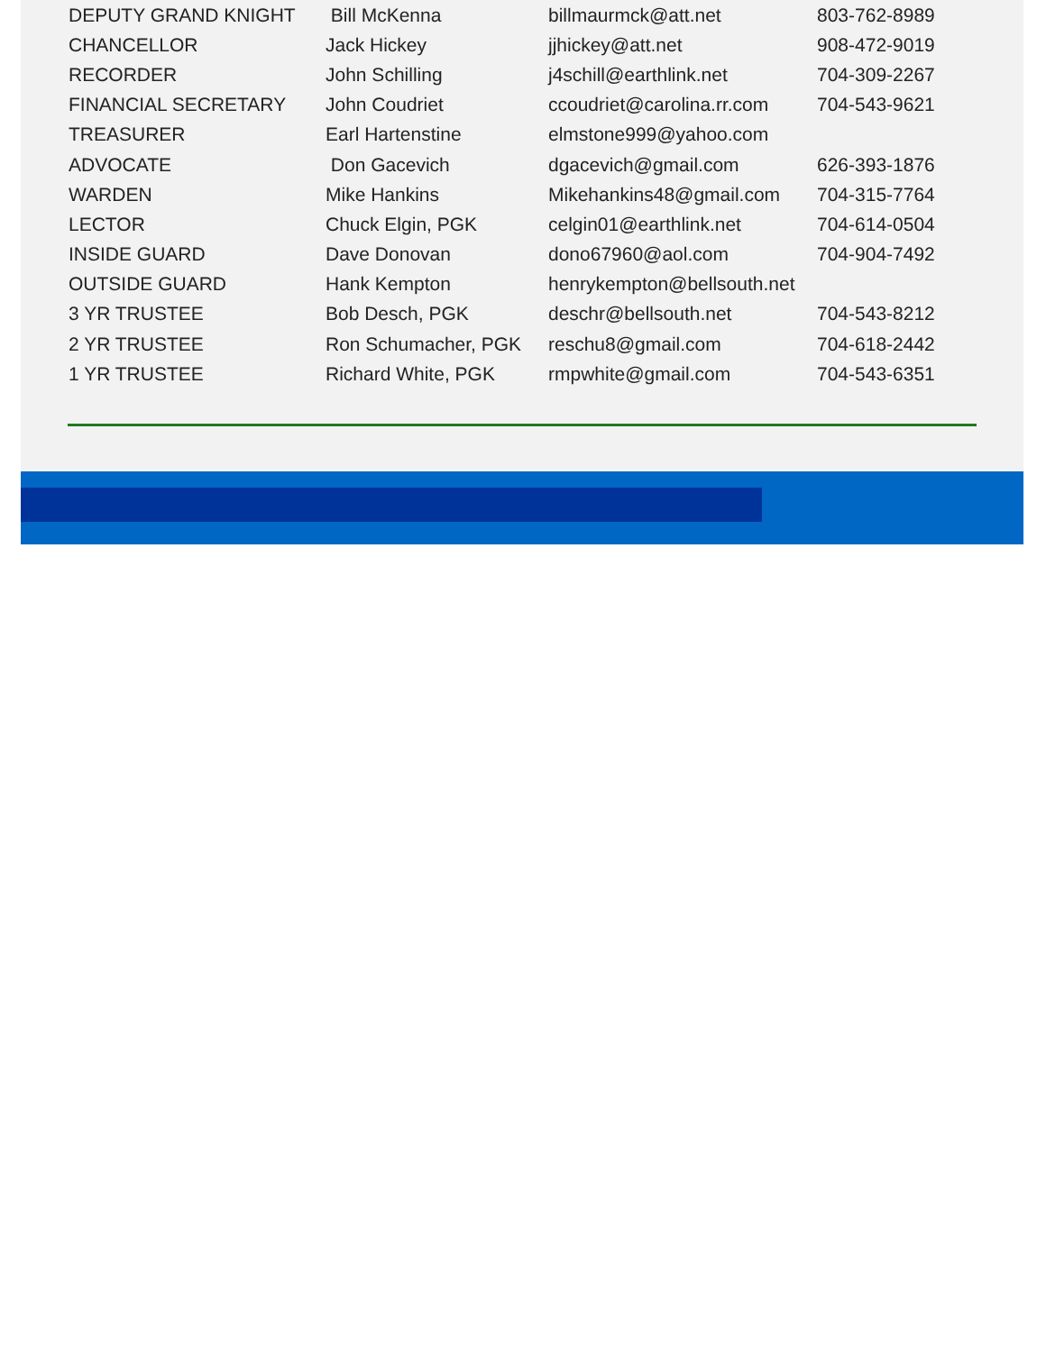| DEPUTY GRAND KNIGHT | Bill McKenna | billmaurmck@att.net | 803-762-8989 |
| CHANCELLOR | Jack Hickey | jjhickey@att.net | 908-472-9019 |
| RECORDER | John Schilling | j4schill@earthlink.net | 704-309-2267 |
| FINANCIAL SECRETARY | John Coudriet | ccoudriet@carolina.rr.com | 704-543-9621 |
| TREASURER | Earl Hartenstine | elmstone999@yahoo.com | |
| ADVOCATE | Don Gacevich | dgacevich@gmail.com | 626-393-1876 |
| WARDEN | Mike Hankins | Mikehankins48@gmail.com | 704-315-7764 |
| LECTOR | Chuck Elgin, PGK | celgin01@earthlink.net | 704-614-0504 |
| INSIDE GUARD | Dave Donovan | dono67960@aol.com | 704-904-7492 |
| OUTSIDE GUARD | Hank Kempton | henrykempton@bellsouth.net | |
| 3 YR TRUSTEE | Bob Desch, PGK | deschr@bellsouth.net | 704-543-8212 |
| 2 YR TRUSTEE | Ron Schumacher, PGK | reschu8@gmail.com | 704-618-2442 |
| 1 YR TRUSTEE | Richard White, PGK | rmpwhite@gmail.com | 704-543-6351 |